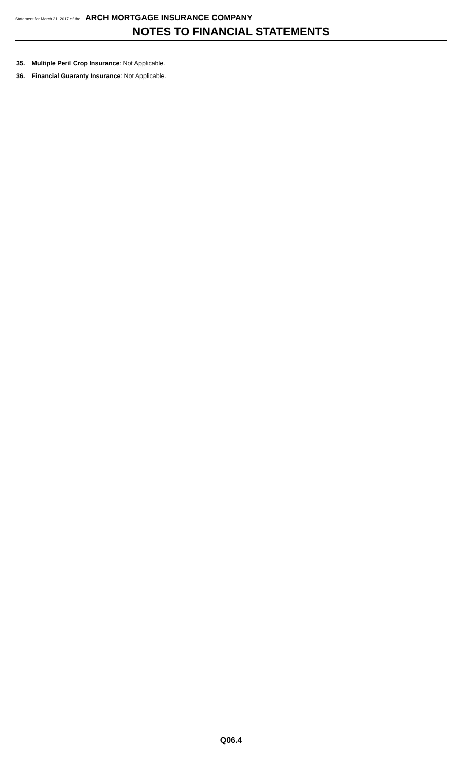Statement for March 31, 2017 of the ARCH MORTGAGE INSURANCE COMPANY
NOTES TO FINANCIAL STATEMENTS
35. Multiple Peril Crop Insurance: Not Applicable.
36. Financial Guaranty Insurance: Not Applicable.
Q06.4